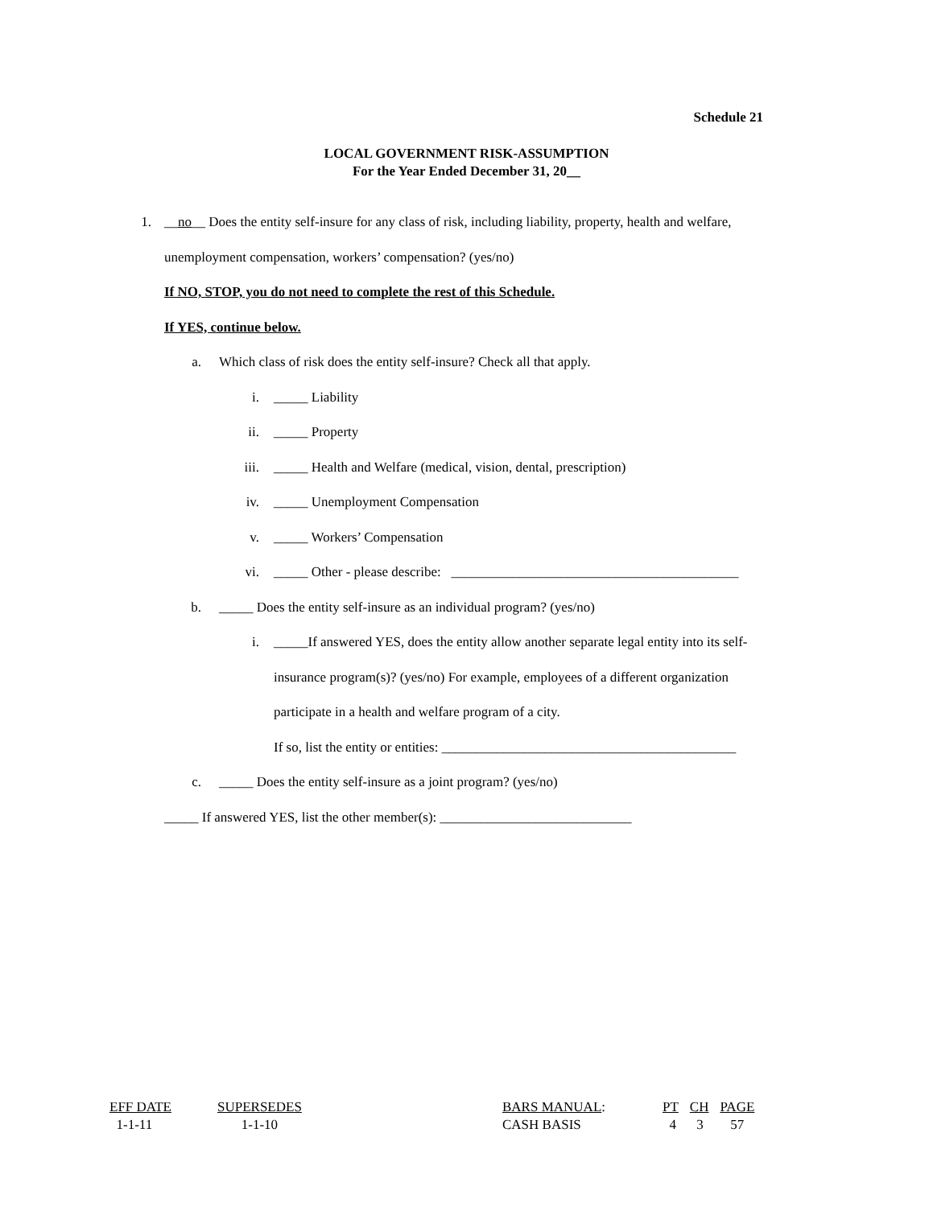Schedule 21
LOCAL GOVERNMENT RISK-ASSUMPTION
For the Year Ended December 31, 20__
1. __no__ Does the entity self-insure for any class of risk, including liability, property, health and welfare,
unemployment compensation, workers’ compensation? (yes/no)
If NO, STOP, you do not need to complete the rest of this Schedule.
If YES, continue below.
a. Which class of risk does the entity self-insure? Check all that apply.
i. _____ Liability
ii. _____ Property
iii. _____ Health and Welfare (medical, vision, dental, prescription)
iv. _____ Unemployment Compensation
v. _____ Workers’ Compensation
vi. _____ Other - please describe: __________________________________________
b. _____ Does the entity self-insure as an individual program? (yes/no)
i. _____If answered YES, does the entity allow another separate legal entity into its self-
insurance program(s)? (yes/no) For example, employees of a different organization
participate in a health and welfare program of a city.
If so, list the entity or entities: ___________________________________________
c. _____ Does the entity self-insure as a joint program? (yes/no)
_____ If answered YES, list the other member(s): ____________________________
| EFF DATE | SUPERSEDES | BARS MANUAL : | PT | CH | PAGE |
| 1-1-11 | 1-1-10 | CASH BASIS | 4 | 3 | 57 |